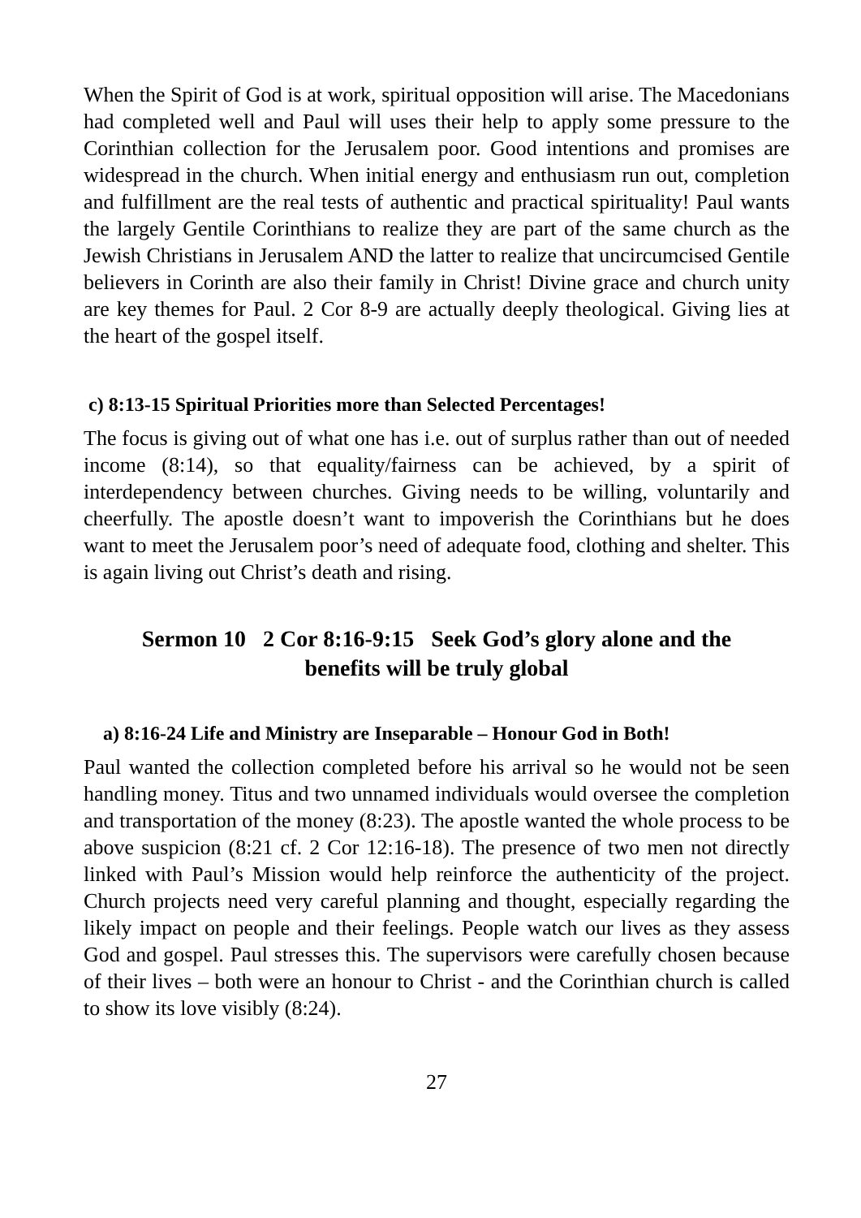When the Spirit of God is at work, spiritual opposition will arise. The Macedonians had completed well and Paul will uses their help to apply some pressure to the Corinthian collection for the Jerusalem poor. Good intentions and promises are widespread in the church. When initial energy and enthusiasm run out, completion and fulfillment are the real tests of authentic and practical spirituality! Paul wants the largely Gentile Corinthians to realize they are part of the same church as the Jewish Christians in Jerusalem AND the latter to realize that uncircumcised Gentile believers in Corinth are also their family in Christ! Divine grace and church unity are key themes for Paul. 2 Cor 8-9 are actually deeply theological. Giving lies at the heart of the gospel itself.
c) 8:13-15 Spiritual Priorities more than Selected Percentages!
The focus is giving out of what one has i.e. out of surplus rather than out of needed income (8:14), so that equality/fairness can be achieved, by a spirit of interdependency between churches. Giving needs to be willing, voluntarily and cheerfully. The apostle doesn’t want to impoverish the Corinthians but he does want to meet the Jerusalem poor’s need of adequate food, clothing and shelter. This is again living out Christ’s death and rising.
Sermon 10 2 Cor 8:16-9:15 Seek God’s glory alone and the
benefits will be truly global
a) 8:16-24 Life and Ministry are Inseparable – Honour God in Both!
Paul wanted the collection completed before his arrival so he would not be seen handling money. Titus and two unnamed individuals would oversee the completion and transportation of the money (8:23). The apostle wanted the whole process to be above suspicion (8:21 cf. 2 Cor 12:16-18). The presence of two men not directly linked with Paul’s Mission would help reinforce the authenticity of the project. Church projects need very careful planning and thought, especially regarding the likely impact on people and their feelings. People watch our lives as they assess God and gospel. Paul stresses this. The supervisors were carefully chosen because of their lives – both were an honour to Christ - and the Corinthian church is called to show its love visibly (8:24).
27